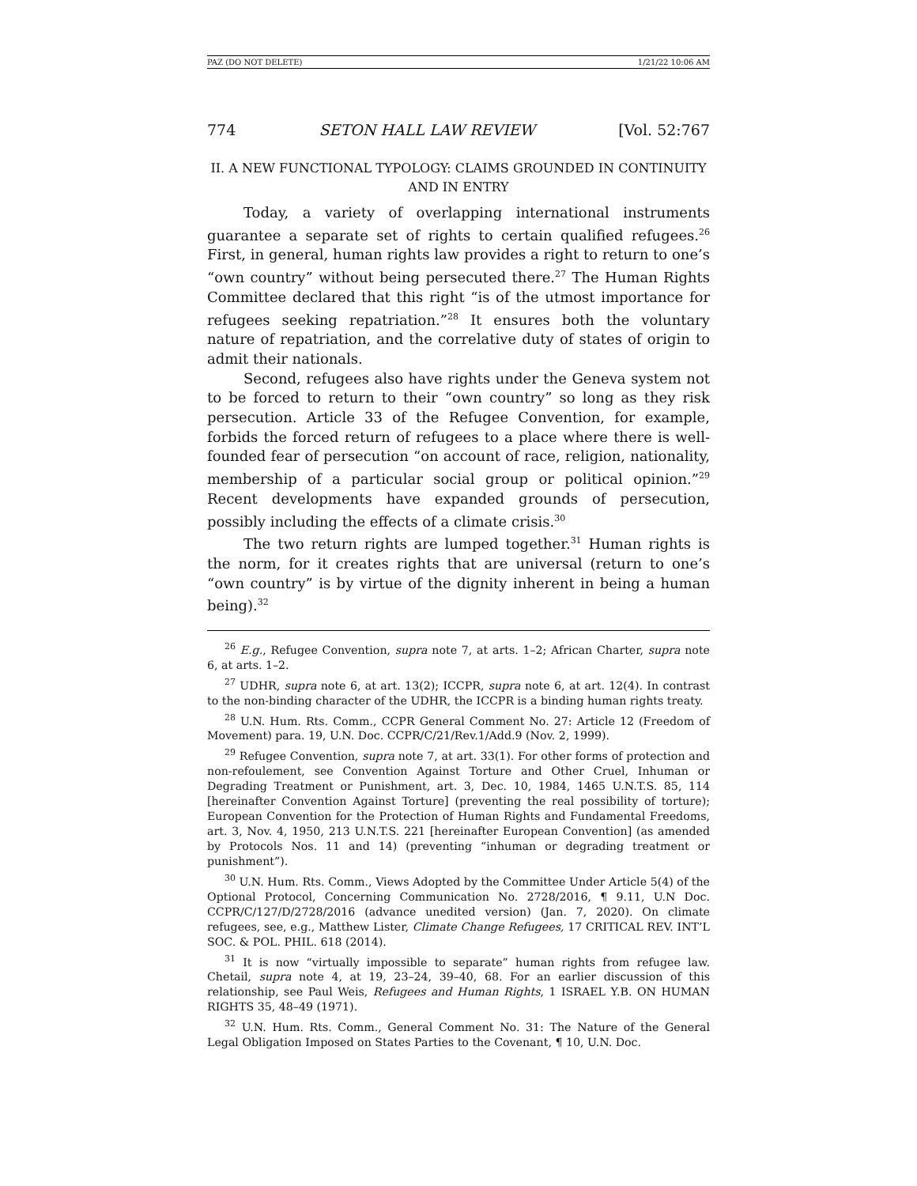PAZ (DO NOT DELETE) 1/21/22 10:06 AM
774 SETON HALL LAW REVIEW [Vol. 52:767
II. A NEW FUNCTIONAL TYPOLOGY: CLAIMS GROUNDED IN CONTINUITY AND IN ENTRY
Today, a variety of overlapping international instruments guarantee a separate set of rights to certain qualified refugees.<sup>26</sup> First, in general, human rights law provides a right to return to one’s “own country” without being persecuted there.<sup>27</sup> The Human Rights Committee declared that this right “is of the utmost importance for refugees seeking repatriation.”<sup>28</sup> It ensures both the voluntary nature of repatriation, and the correlative duty of states of origin to admit their nationals.
Second, refugees also have rights under the Geneva system not to be forced to return to their “own country” so long as they risk persecution. Article 33 of the Refugee Convention, for example, forbids the forced return of refugees to a place where there is well-founded fear of persecution “on account of race, religion, nationality, membership of a particular social group or political opinion.”<sup>29</sup> Recent developments have expanded grounds of persecution, possibly including the effects of a climate crisis.<sup>30</sup>
The two return rights are lumped together.<sup>31</sup> Human rights is the norm, for it creates rights that are universal (return to one’s “own country” is by virtue of the dignity inherent in being a human being).<sup>32</sup>
<sup>26</sup> E.g., Refugee Convention, supra note 7, at arts. 1–2; African Charter, supra note 6, at arts. 1–2.
<sup>27</sup> UDHR, supra note 6, at art. 13(2); ICCPR, supra note 6, at art. 12(4). In contrast to the non-binding character of the UDHR, the ICCPR is a binding human rights treaty.
<sup>28</sup> U.N. Hum. Rts. Comm., CCPR General Comment No. 27: Article 12 (Freedom of Movement) para. 19, U.N. Doc. CCPR/C/21/Rev.1/Add.9 (Nov. 2, 1999).
<sup>29</sup> Refugee Convention, supra note 7, at art. 33(1). For other forms of protection and non-refoulement, see Convention Against Torture and Other Cruel, Inhuman or Degrading Treatment or Punishment, art. 3, Dec. 10, 1984, 1465 U.N.T.S. 85, 114 [hereinafter Convention Against Torture] (preventing the real possibility of torture); European Convention for the Protection of Human Rights and Fundamental Freedoms, art. 3, Nov. 4, 1950, 213 U.N.T.S. 221 [hereinafter European Convention] (as amended by Protocols Nos. 11 and 14) (preventing “inhuman or degrading treatment or punishment”).
<sup>30</sup> U.N. Hum. Rts. Comm., Views Adopted by the Committee Under Article 5(4) of the Optional Protocol, Concerning Communication No. 2728/2016, ¶ 9.11, U.N Doc. CCPR/C/127/D/2728/2016 (advance unedited version) (Jan. 7, 2020). On climate refugees, see, e.g., Matthew Lister, Climate Change Refugees, 17 CRITICAL REV. INT’L SOC. & POL. PHIL. 618 (2014).
<sup>31</sup> It is now “virtually impossible to separate” human rights from refugee law. Chetail, supra note 4, at 19, 23–24, 39–40, 68. For an earlier discussion of this relationship, see Paul Weis, Refugees and Human Rights, 1 ISRAEL Y.B. ON HUMAN RIGHTS 35, 48–49 (1971).
<sup>32</sup> U.N. Hum. Rts. Comm., General Comment No. 31: The Nature of the General Legal Obligation Imposed on States Parties to the Covenant, ¶ 10, U.N. Doc.